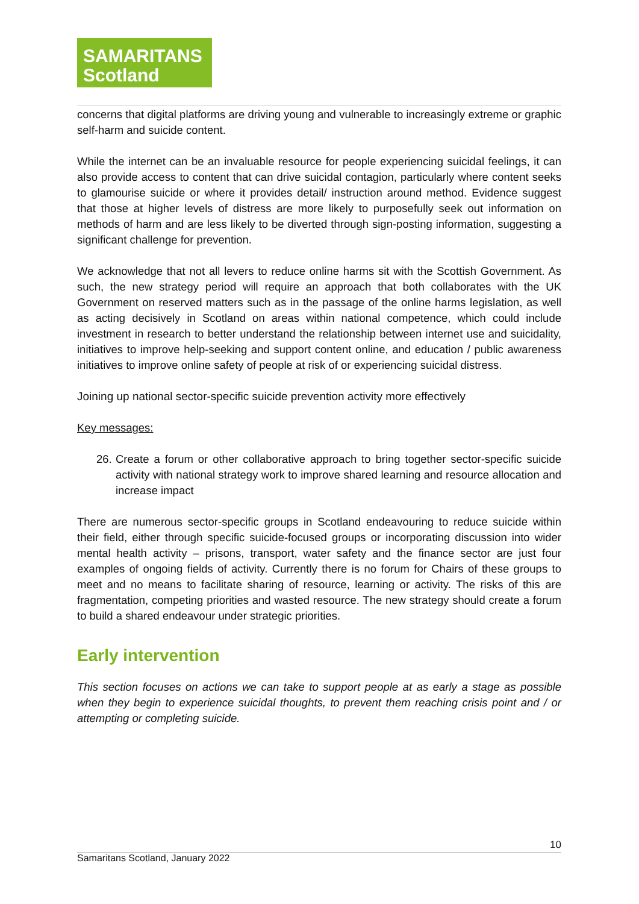SAMARITANS
Scotland
concerns that digital platforms are driving young and vulnerable to increasingly extreme or graphic self-harm and suicide content.
While the internet can be an invaluable resource for people experiencing suicidal feelings, it can also provide access to content that can drive suicidal contagion, particularly where content seeks to glamourise suicide or where it provides detail/ instruction around method. Evidence suggest that those at higher levels of distress are more likely to purposefully seek out information on methods of harm and are less likely to be diverted through sign-posting information, suggesting a significant challenge for prevention.
We acknowledge that not all levers to reduce online harms sit with the Scottish Government. As such, the new strategy period will require an approach that both collaborates with the UK Government on reserved matters such as in the passage of the online harms legislation, as well as acting decisively in Scotland on areas within national competence, which could include investment in research to better understand the relationship between internet use and suicidality, initiatives to improve help-seeking and support content online, and education / public awareness initiatives to improve online safety of people at risk of or experiencing suicidal distress.
Joining up national sector-specific suicide prevention activity more effectively
Key messages:
26. Create a forum or other collaborative approach to bring together sector-specific suicide activity with national strategy work to improve shared learning and resource allocation and increase impact
There are numerous sector-specific groups in Scotland endeavouring to reduce suicide within their field, either through specific suicide-focused groups or incorporating discussion into wider mental health activity – prisons, transport, water safety and the finance sector are just four examples of ongoing fields of activity. Currently there is no forum for Chairs of these groups to meet and no means to facilitate sharing of resource, learning or activity. The risks of this are fragmentation, competing priorities and wasted resource. The new strategy should create a forum to build a shared endeavour under strategic priorities.
Early intervention
This section focuses on actions we can take to support people at as early a stage as possible when they begin to experience suicidal thoughts, to prevent them reaching crisis point and / or attempting or completing suicide.
10
Samaritans Scotland, January 2022